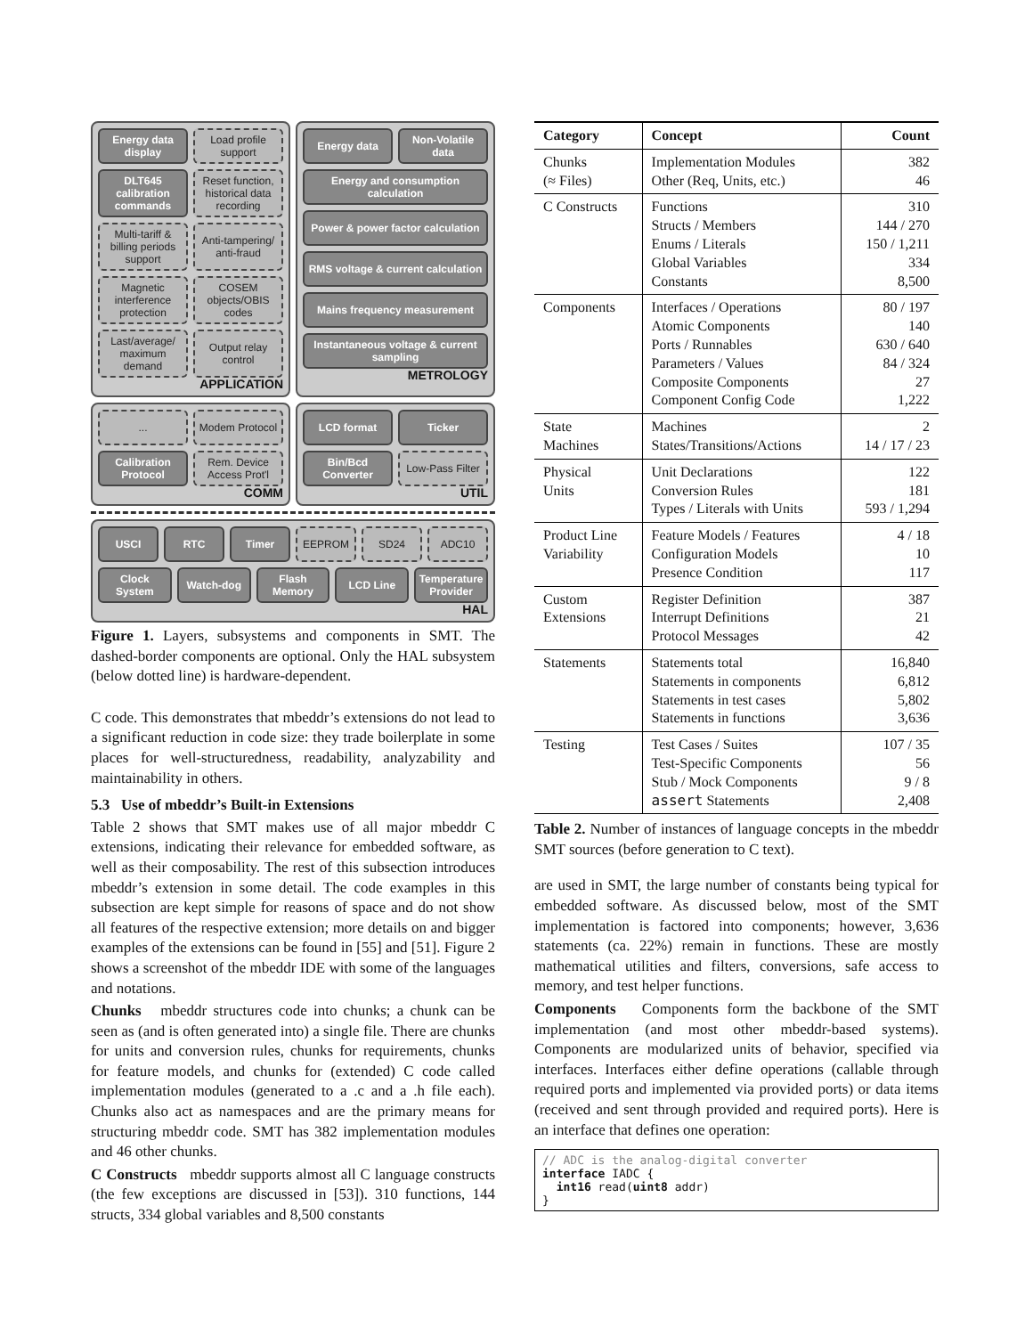Energy data display
Load profile support
DLT645 calibration commands
Reset function, historical data recording
Multi-tariff & billing periods support
Anti-tampering/ anti-fraud
Magnetic interference protection
COSEM objects/OBIS codes
Last/average/ maximum demand
Output relay control
APPLICATION
Energy data
Non-Volatile data
Energy and consumption calculation
Power & power factor calculation
RMS voltage & current calculation
Mains frequency measurement
Instantaneous voltage & current sampling
METROLOGY
...
Modem Protocol
Calibration Protocol
Rem. Device Access Prot'l
COMM
LCD format
Ticker
Bin/Bcd Converter
Low-Pass Filter
UTIL
USCI
RTC
Timer
EEPROM
SD24
ADC10
Clock System
Watch-dog
Flash Memory
LCD Line
Temperature Provider
HAL
Figure 1. Layers, subsystems and components in SMT. The dashed-border components are optional. Only the HAL subsystem (below dotted line) is hardware-dependent.
C code. This demonstrates that mbeddr’s extensions do not lead to a significant reduction in code size: they trade boilerplate in some places for well-structuredness, readability, analyzability and maintainability in others.
5.3 Use of mbeddr’s Built-in Extensions
Table 2 shows that SMT makes use of all major mbeddr C extensions, indicating their relevance for embedded software, as well as their composability. The rest of this subsection introduces mbeddr’s extension in some detail. The code examples in this subsection are kept simple for reasons of space and do not show all features of the respective extension; more details on and bigger examples of the extensions can be found in [55] and [51]. Figure 2 shows a screenshot of the mbeddr IDE with some of the languages and notations.
Chunks mbeddr structures code into chunks; a chunk can be seen as (and is often generated into) a single file. There are chunks for units and conversion rules, chunks for requirements, chunks for feature models, and chunks for (extended) C code called implementation modules (generated to a .c and a .h file each). Chunks also act as namespaces and are the primary means for structuring mbeddr code. SMT has 382 implementation modules and 46 other chunks.
C Constructs mbeddr supports almost all C language constructs (the few exceptions are discussed in [53]). 310 functions, 144 structs, 334 global variables and 8,500 constants
| Category | Concept | Count |
| --- | --- | --- |
| Chunks (≈ Files) | Implementation Modules Other (Req, Units, etc.) | 382 46 |
| C Constructs | Functions Structs / Members Enums / Literals Global Variables Constants | 310 144 / 270 150 / 1,211 334 8,500 |
| Components | Interfaces / Operations Atomic Components Ports / Runnables Parameters / Values Composite Components Component Config Code | 80 / 197 140 630 / 640 84 / 324 27 1,222 |
| State Machines | Machines States/Transitions/Actions | 2 14 / 17 / 23 |
| Physical Units | Unit Declarations Conversion Rules Types / Literals with Units | 122 181 593 / 1,294 |
| Product Line Variability | Feature Models / Features Configuration Models Presence Condition | 4 / 18 10 117 |
| Custom Extensions | Register Definition Interrupt Definitions Protocol Messages | 387 21 42 |
| Statements | Statements total Statements in components Statements in test cases Statements in functions | 16,840 6,812 5,802 3,636 |
| Testing | Test Cases / Suites Test-Specific Components Stub / Mock Components assert Statements | 107 / 35 56 9 / 8 2,408 |
Table 2. Number of instances of language concepts in the mbeddr SMT sources (before generation to C text).
are used in SMT, the large number of constants being typical for embedded software. As discussed below, most of the SMT implementation is factored into components; however, 3,636 statements (ca. 22%) remain in functions. These are mostly mathematical utilities and filters, conversions, safe access to memory, and test helper functions.
Components Components form the backbone of the SMT implementation (and most other mbeddr-based systems). Components are modularized units of behavior, specified via interfaces. Interfaces either define operations (callable through required ports and implemented via provided ports) or data items (received and sent through provided and required ports). Here is an interface that defines one operation:
// ADC is the analog-digital converter
interface IADC {
  int16 read(uint8 addr)
}